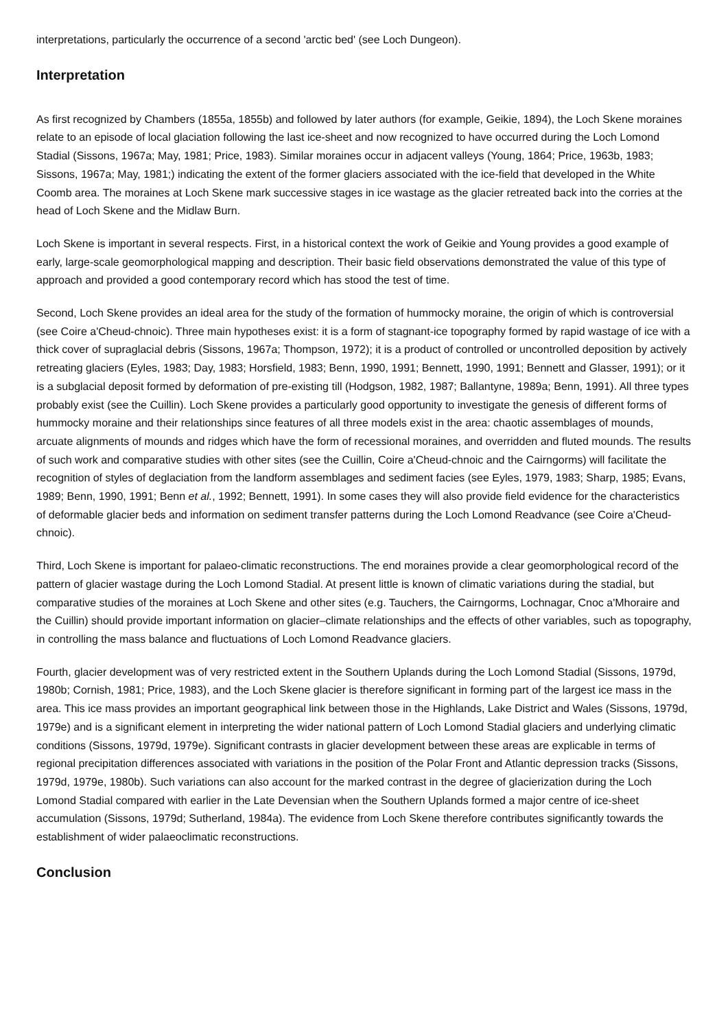interpretations, particularly the occurrence of a second 'arctic bed' (see Loch Dungeon).
Interpretation
As first recognized by Chambers (1855a, 1855b) and followed by later authors (for example, Geikie, 1894), the Loch Skene moraines relate to an episode of local glaciation following the last ice-sheet and now recognized to have occurred during the Loch Lomond Stadial (Sissons, 1967a; May, 1981; Price, 1983). Similar moraines occur in adjacent valleys (Young, 1864; Price, 1963b, 1983; Sissons, 1967a; May, 1981;) indicating the extent of the former glaciers associated with the ice-field that developed in the White Coomb area. The moraines at Loch Skene mark successive stages in ice wastage as the glacier retreated back into the corries at the head of Loch Skene and the Midlaw Burn.
Loch Skene is important in several respects. First, in a historical context the work of Geikie and Young provides a good example of early, large-scale geomorphological mapping and description. Their basic field observations demonstrated the value of this type of approach and provided a good contemporary record which has stood the test of time.
Second, Loch Skene provides an ideal area for the study of the formation of hummocky moraine, the origin of which is controversial (see Coire a'Cheud-chnoic). Three main hypotheses exist: it is a form of stagnant-ice topography formed by rapid wastage of ice with a thick cover of supraglacial debris (Sissons, 1967a; Thompson, 1972); it is a product of controlled or uncontrolled deposition by actively retreating glaciers (Eyles, 1983; Day, 1983; Horsfield, 1983; Benn, 1990, 1991; Bennett, 1990, 1991; Bennett and Glasser, 1991); or it is a subglacial deposit formed by deformation of pre-existing till (Hodgson, 1982, 1987; Ballantyne, 1989a; Benn, 1991). All three types probably exist (see the Cuillin). Loch Skene provides a particularly good opportunity to investigate the genesis of different forms of hummocky moraine and their relationships since features of all three models exist in the area: chaotic assemblages of mounds, arcuate alignments of mounds and ridges which have the form of recessional moraines, and overridden and fluted mounds. The results of such work and comparative studies with other sites (see the Cuillin, Coire a'Cheud-chnoic and the Cairngorms) will facilitate the recognition of styles of deglaciation from the landform assemblages and sediment facies (see Eyles, 1979, 1983; Sharp, 1985; Evans, 1989; Benn, 1990, 1991; Benn et al., 1992; Bennett, 1991). In some cases they will also provide field evidence for the characteristics of deformable glacier beds and information on sediment transfer patterns during the Loch Lomond Readvance (see Coire a'Cheud-chnoic).
Third, Loch Skene is important for palaeo-climatic reconstructions. The end moraines provide a clear geomorphological record of the pattern of glacier wastage during the Loch Lomond Stadial. At present little is known of climatic variations during the stadial, but comparative studies of the moraines at Loch Skene and other sites (e.g. Tauchers, the Cairngorms, Lochnagar, Cnoc a'Mhoraire and the Cuillin) should provide important information on glacier–climate relationships and the effects of other variables, such as topography, in controlling the mass balance and fluctuations of Loch Lomond Readvance glaciers.
Fourth, glacier development was of very restricted extent in the Southern Uplands during the Loch Lomond Stadial (Sissons, 1979d, 1980b; Cornish, 1981; Price, 1983), and the Loch Skene glacier is therefore significant in forming part of the largest ice mass in the area. This ice mass provides an important geographical link between those in the Highlands, Lake District and Wales (Sissons, 1979d, 1979e) and is a significant element in interpreting the wider national pattern of Loch Lomond Stadial glaciers and underlying climatic conditions (Sissons, 1979d, 1979e). Significant contrasts in glacier development between these areas are explicable in terms of regional precipitation differences associated with variations in the position of the Polar Front and Atlantic depression tracks (Sissons, 1979d, 1979e, 1980b). Such variations can also account for the marked contrast in the degree of glacierization during the Loch Lomond Stadial compared with earlier in the Late Devensian when the Southern Uplands formed a major centre of ice-sheet accumulation (Sissons, 1979d; Sutherland, 1984a). The evidence from Loch Skene therefore contributes significantly towards the establishment of wider palaeoclimatic reconstructions.
Conclusion